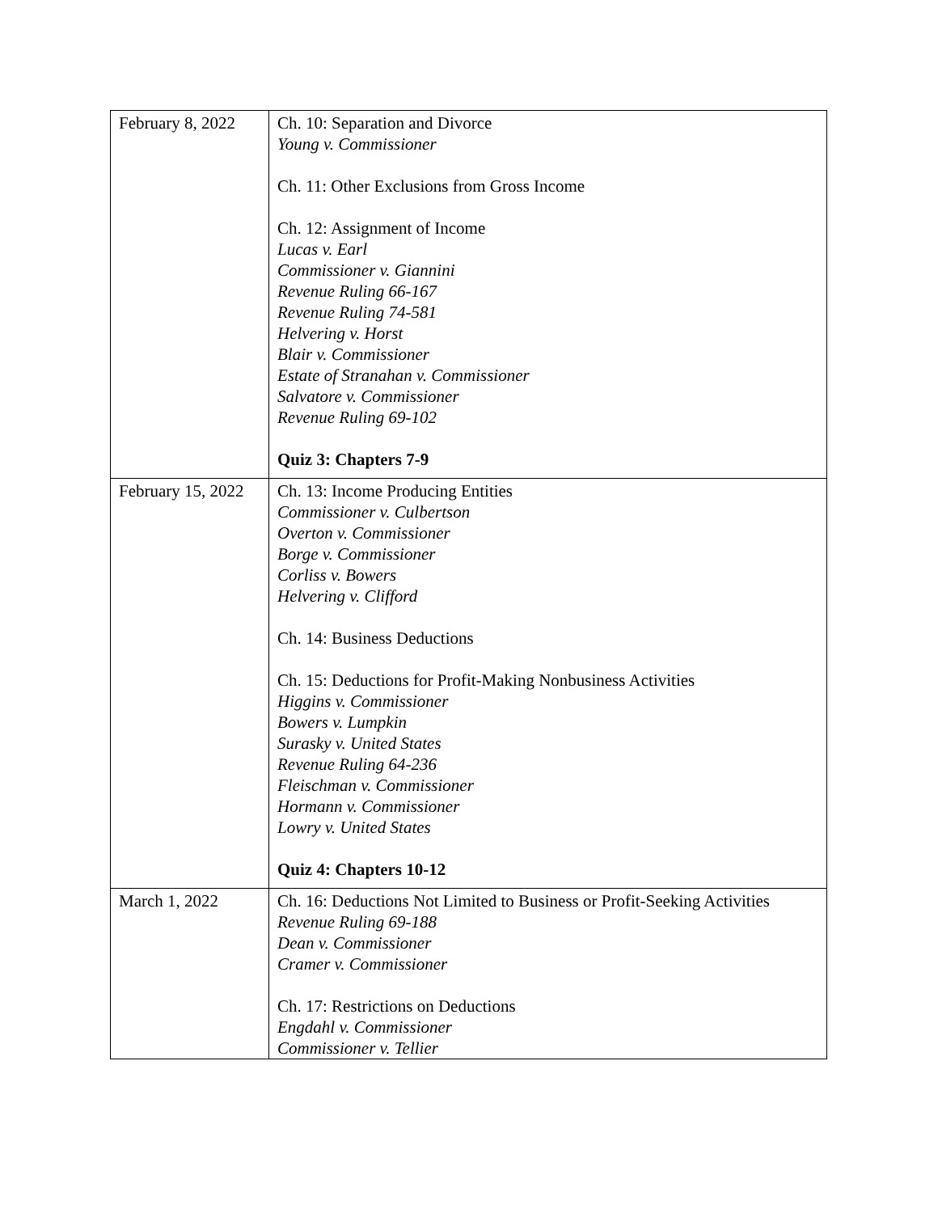| February 8, 2022 | Ch. 10: Separation and Divorce Young v. Commissioner Ch. 11: Other Exclusions from Gross Income Ch. 12: Assignment of Income Lucas v. Earl Commissioner v. Giannini Revenue Ruling 66-167 Revenue Ruling 74-581 Helvering v. Horst Blair v. Commissioner Estate of Stranahan v. Commissioner Salvatore v. Commissioner Revenue Ruling 69-102 Quiz 3: Chapters 7-9 |
| February 15, 2022 | Ch. 13: Income Producing Entities Commissioner v. Culbertson Overton v. Commissioner Borge v. Commissioner Corliss v. Bowers Helvering v. Clifford Ch. 14: Business Deductions Ch. 15: Deductions for Profit-Making Nonbusiness Activities Higgins v. Commissioner Bowers v. Lumpkin Surasky v. United States Revenue Ruling 64-236 Fleischman v. Commissioner Hormann v. Commissioner Lowry v. United States Quiz 4: Chapters 10-12 |
| March 1, 2022 | Ch. 16: Deductions Not Limited to Business or Profit-Seeking Activities Revenue Ruling 69-188 Dean v. Commissioner Cramer v. Commissioner Ch. 17: Restrictions on Deductions Engdahl v. Commissioner Commissioner v. Tellier |